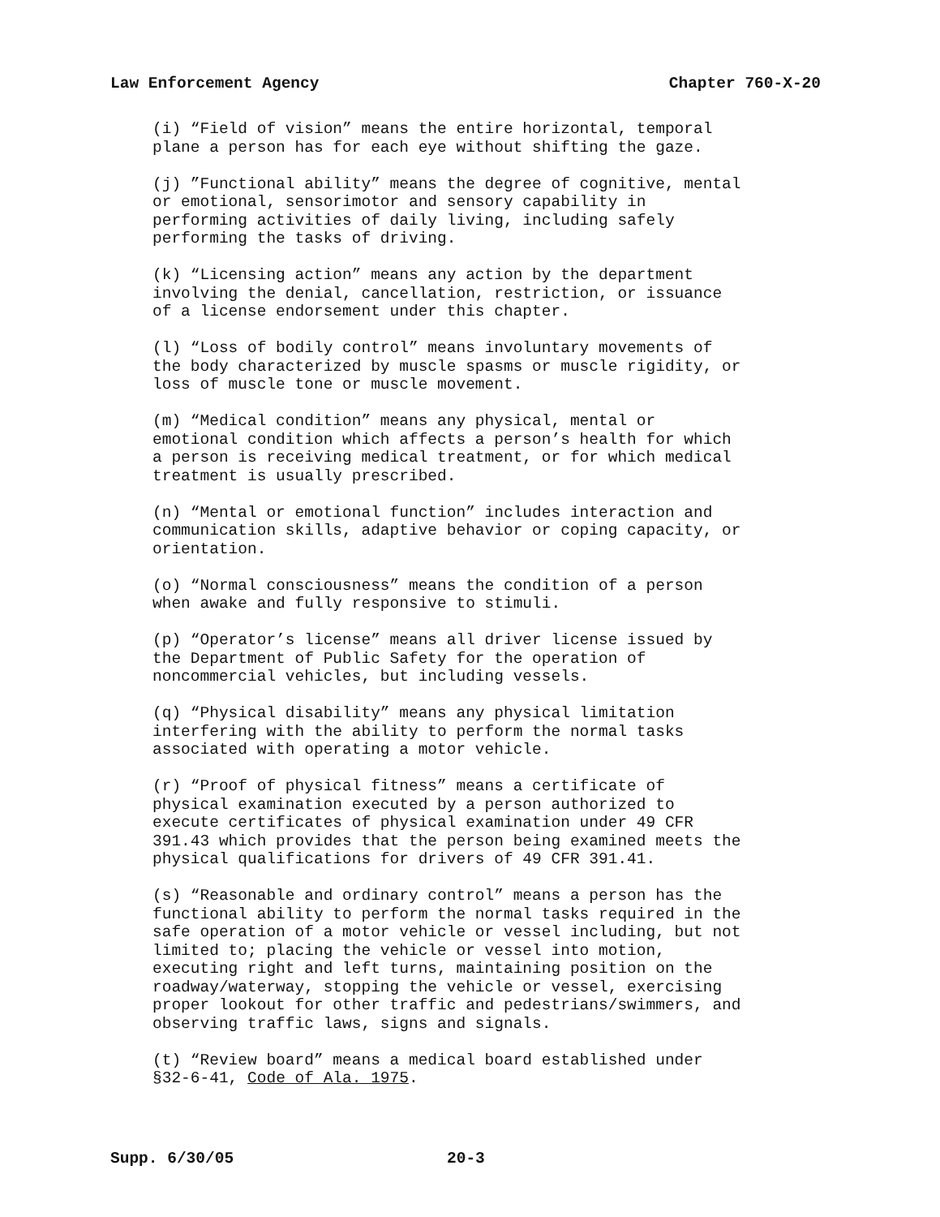Law Enforcement Agency Chapter 760-X-20
(i) “Field of vision” means the entire horizontal, temporal plane a person has for each eye without shifting the gaze.
(j) ”Functional ability” means the degree of cognitive, mental or emotional, sensorimotor and sensory capability in performing activities of daily living, including safely performing the tasks of driving.
(k) “Licensing action” means any action by the department involving the denial, cancellation, restriction, or issuance of a license endorsement under this chapter.
(l) “Loss of bodily control” means involuntary movements of the body characterized by muscle spasms or muscle rigidity, or loss of muscle tone or muscle movement.
(m) “Medical condition” means any physical, mental or emotional condition which affects a person’s health for which a person is receiving medical treatment, or for which medical treatment is usually prescribed.
(n) “Mental or emotional function” includes interaction and communication skills, adaptive behavior or coping capacity, or orientation.
(o) “Normal consciousness” means the condition of a person when awake and fully responsive to stimuli.
(p) “Operator’s license” means all driver license issued by the Department of Public Safety for the operation of noncommercial vehicles, but including vessels.
(q) “Physical disability” means any physical limitation interfering with the ability to perform the normal tasks associated with operating a motor vehicle.
(r) “Proof of physical fitness” means a certificate of physical examination executed by a person authorized to execute certificates of physical examination under 49 CFR 391.43 which provides that the person being examined meets the physical qualifications for drivers of 49 CFR 391.41.
(s) “Reasonable and ordinary control” means a person has the functional ability to perform the normal tasks required in the safe operation of a motor vehicle or vessel including, but not limited to; placing the vehicle or vessel into motion, executing right and left turns, maintaining position on the roadway/waterway, stopping the vehicle or vessel, exercising proper lookout for other traffic and pedestrians/swimmers, and observing traffic laws, signs and signals.
(t) “Review board” means a medical board established under §32-6-41, Code of Ala. 1975.
Supp. 6/30/05 20-3